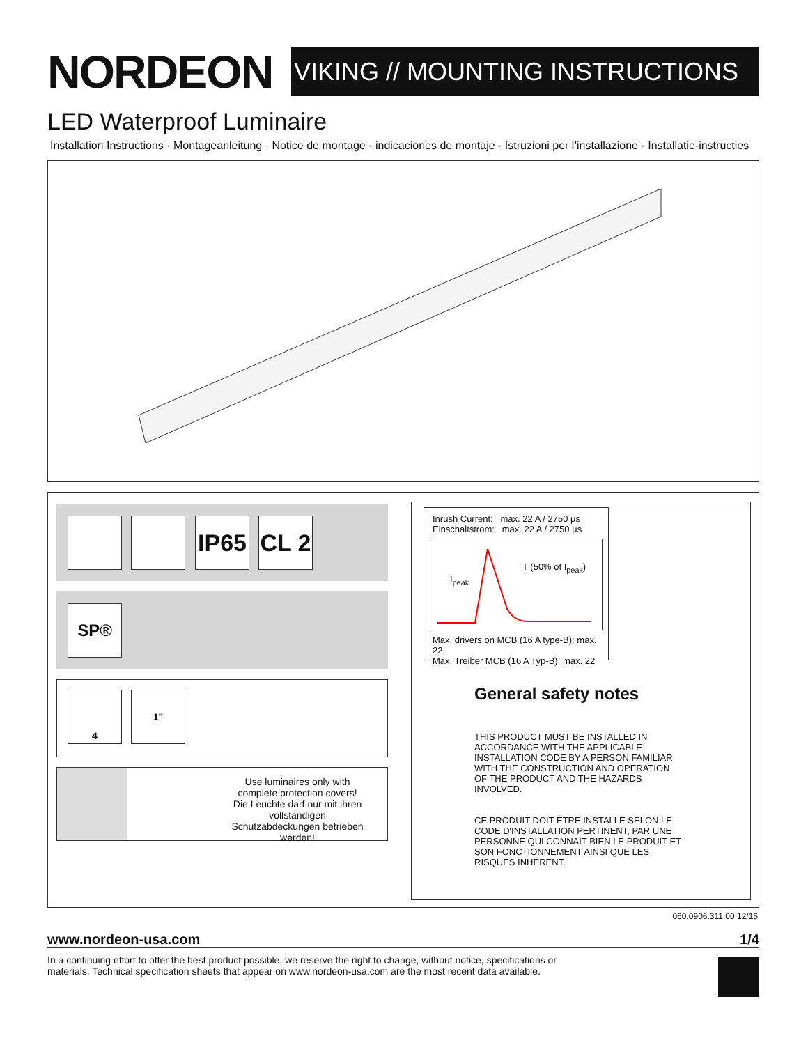NORDEON VIKING // MOUNTING INSTRUCTIONS
LED Waterproof Luminaire
Installation Instructions · Montageanleitung · Notice de montage · indicaciones de montaje · Istruzioni per l’installazione · Installatie-instructies
IP65
CL 2
SP®
4 1"
Use luminaires only with complete protection covers!
Die Leuchte darf nur mit ihren vollständigen Schutzabdeckungen betrieben werden!
Inrush Current: max. 22 A / 2750 µs
Einschaltstrom: max. 22 A / 2750 µs
I<sub>peak</sub>
T (50% of I<sub>peak</sub>)
Max. drivers on MCB (16 A type-B): max. 22
Max. Treiber MCB (16 A Typ-B): max. 22
General safety notes
THIS PRODUCT MUST BE INSTALLED IN ACCORDANCE WITH THE APPLICABLE INSTALLATION CODE BY A PERSON FAMILIAR WITH THE CONSTRUCTION AND OPERATION OF THE PRODUCT AND THE HAZARDS INVOLVED.
CE PRODUIT DOIT ÊTRE INSTALLÉ SELON LE CODE D'INSTALLATION PERTINENT, PAR UNE PERSONNE QUI CONNAÎT BIEN LE PRODUIT ET SON FONCTIONNEMENT AINSI QUE LES RISQUES INHÉRENT.
060.0906.311.00 12/15
www.nordeon-usa.com 1/4
In a continuing effort to offer the best product possible, we reserve the right to change, without notice, specifications or materials. Technical specification sheets that appear on www.nordeon-usa.com are the most recent data available.